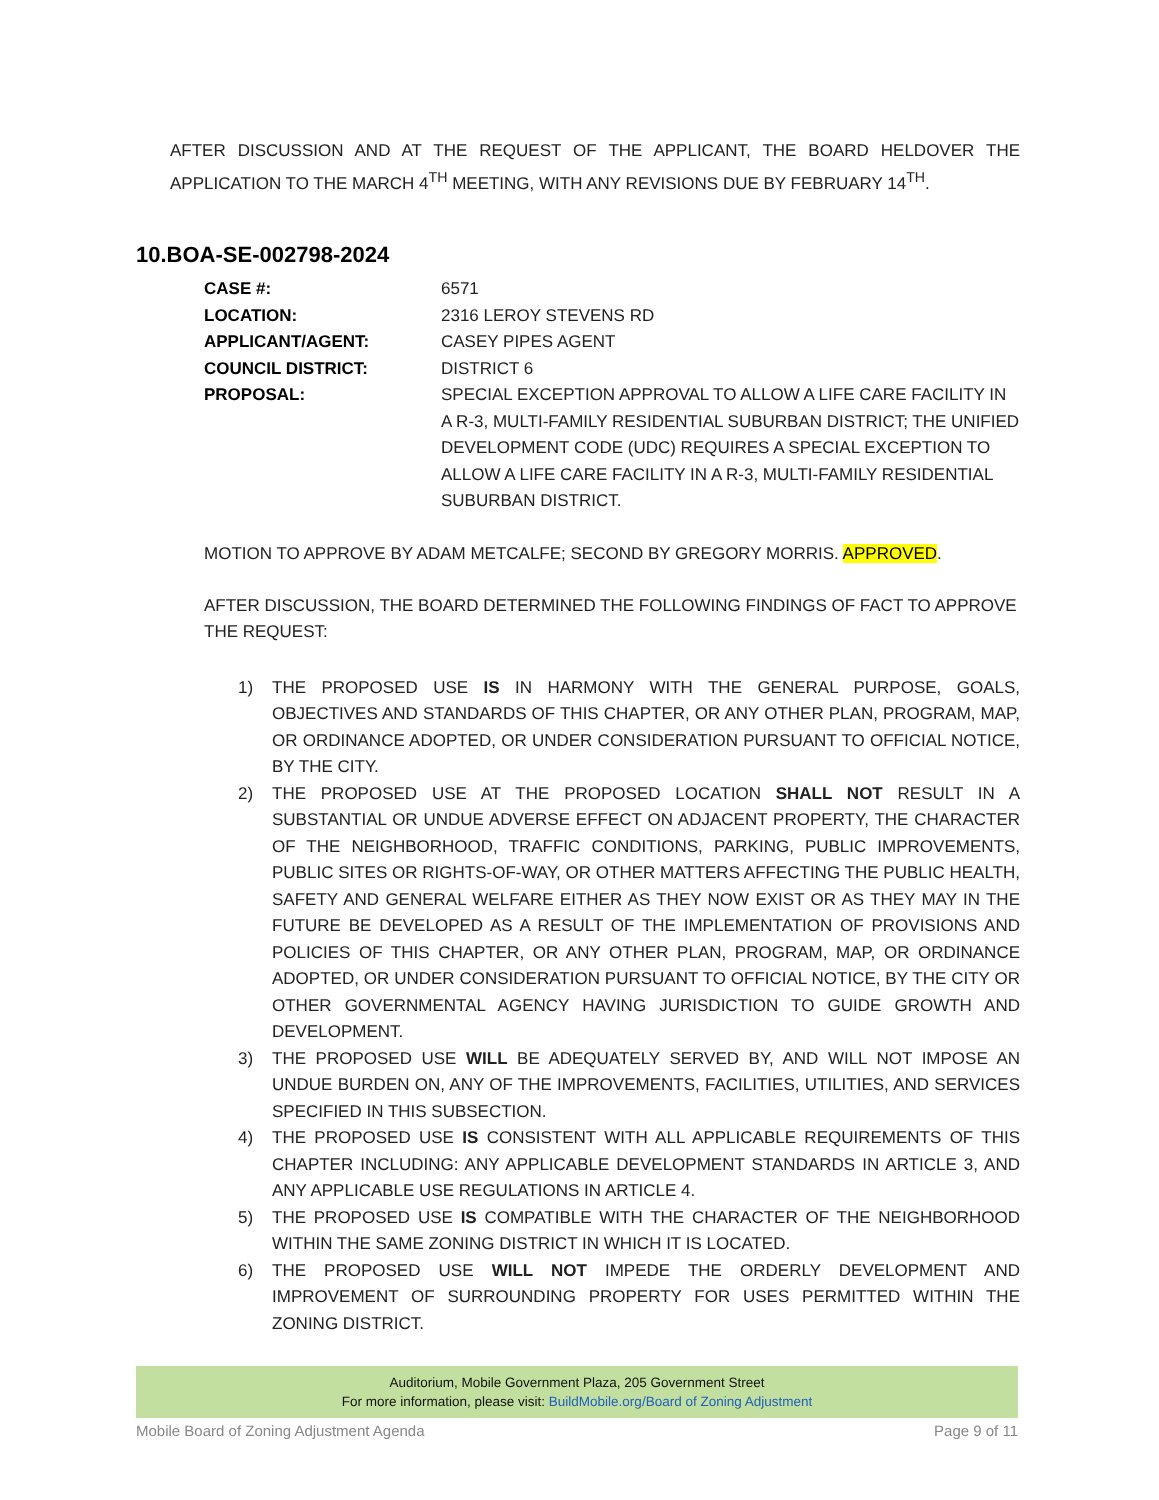AFTER DISCUSSION AND AT THE REQUEST OF THE APPLICANT, THE BOARD HELDOVER THE APPLICATION TO THE MARCH 4<sup>TH</sup> MEETING, WITH ANY REVISIONS DUE BY FEBRUARY 14<sup>TH</sup>.
10.BOA-SE-002798-2024
| CASE #: | 6571 |
| LOCATION: | 2316 LEROY STEVENS RD |
| APPLICANT/AGENT: | CASEY PIPES AGENT |
| COUNCIL DISTRICT: | DISTRICT 6 |
| PROPOSAL: | SPECIAL EXCEPTION APPROVAL TO ALLOW A LIFE CARE FACILITY IN A R-3, MULTI-FAMILY RESIDENTIAL SUBURBAN DISTRICT; THE UNIFIED DEVELOPMENT CODE (UDC) REQUIRES A SPECIAL EXCEPTION TO ALLOW A LIFE CARE FACILITY IN A R-3, MULTI-FAMILY RESIDENTIAL SUBURBAN DISTRICT. |
MOTION TO APPROVE BY ADAM METCALFE; SECOND BY GREGORY MORRIS. APPROVED.
AFTER DISCUSSION, THE BOARD DETERMINED THE FOLLOWING FINDINGS OF FACT TO APPROVE THE REQUEST:
1) THE PROPOSED USE IS IN HARMONY WITH THE GENERAL PURPOSE, GOALS, OBJECTIVES AND STANDARDS OF THIS CHAPTER, OR ANY OTHER PLAN, PROGRAM, MAP, OR ORDINANCE ADOPTED, OR UNDER CONSIDERATION PURSUANT TO OFFICIAL NOTICE, BY THE CITY.
2) THE PROPOSED USE AT THE PROPOSED LOCATION SHALL NOT RESULT IN A SUBSTANTIAL OR UNDUE ADVERSE EFFECT ON ADJACENT PROPERTY, THE CHARACTER OF THE NEIGHBORHOOD, TRAFFIC CONDITIONS, PARKING, PUBLIC IMPROVEMENTS, PUBLIC SITES OR RIGHTS-OF-WAY, OR OTHER MATTERS AFFECTING THE PUBLIC HEALTH, SAFETY AND GENERAL WELFARE EITHER AS THEY NOW EXIST OR AS THEY MAY IN THE FUTURE BE DEVELOPED AS A RESULT OF THE IMPLEMENTATION OF PROVISIONS AND POLICIES OF THIS CHAPTER, OR ANY OTHER PLAN, PROGRAM, MAP, OR ORDINANCE ADOPTED, OR UNDER CONSIDERATION PURSUANT TO OFFICIAL NOTICE, BY THE CITY OR OTHER GOVERNMENTAL AGENCY HAVING JURISDICTION TO GUIDE GROWTH AND DEVELOPMENT.
3) THE PROPOSED USE WILL BE ADEQUATELY SERVED BY, AND WILL NOT IMPOSE AN UNDUE BURDEN ON, ANY OF THE IMPROVEMENTS, FACILITIES, UTILITIES, AND SERVICES SPECIFIED IN THIS SUBSECTION.
4) THE PROPOSED USE IS CONSISTENT WITH ALL APPLICABLE REQUIREMENTS OF THIS CHAPTER INCLUDING: ANY APPLICABLE DEVELOPMENT STANDARDS IN ARTICLE 3, AND ANY APPLICABLE USE REGULATIONS IN ARTICLE 4.
5) THE PROPOSED USE IS COMPATIBLE WITH THE CHARACTER OF THE NEIGHBORHOOD WITHIN THE SAME ZONING DISTRICT IN WHICH IT IS LOCATED.
6) THE PROPOSED USE WILL NOT IMPEDE THE ORDERLY DEVELOPMENT AND IMPROVEMENT OF SURROUNDING PROPERTY FOR USES PERMITTED WITHIN THE ZONING DISTRICT.
Auditorium, Mobile Government Plaza, 205 Government Street
For more information, please visit: BuildMobile.org/Board of Zoning Adjustment
Mobile Board of Zoning Adjustment Agenda Page 9 of 11